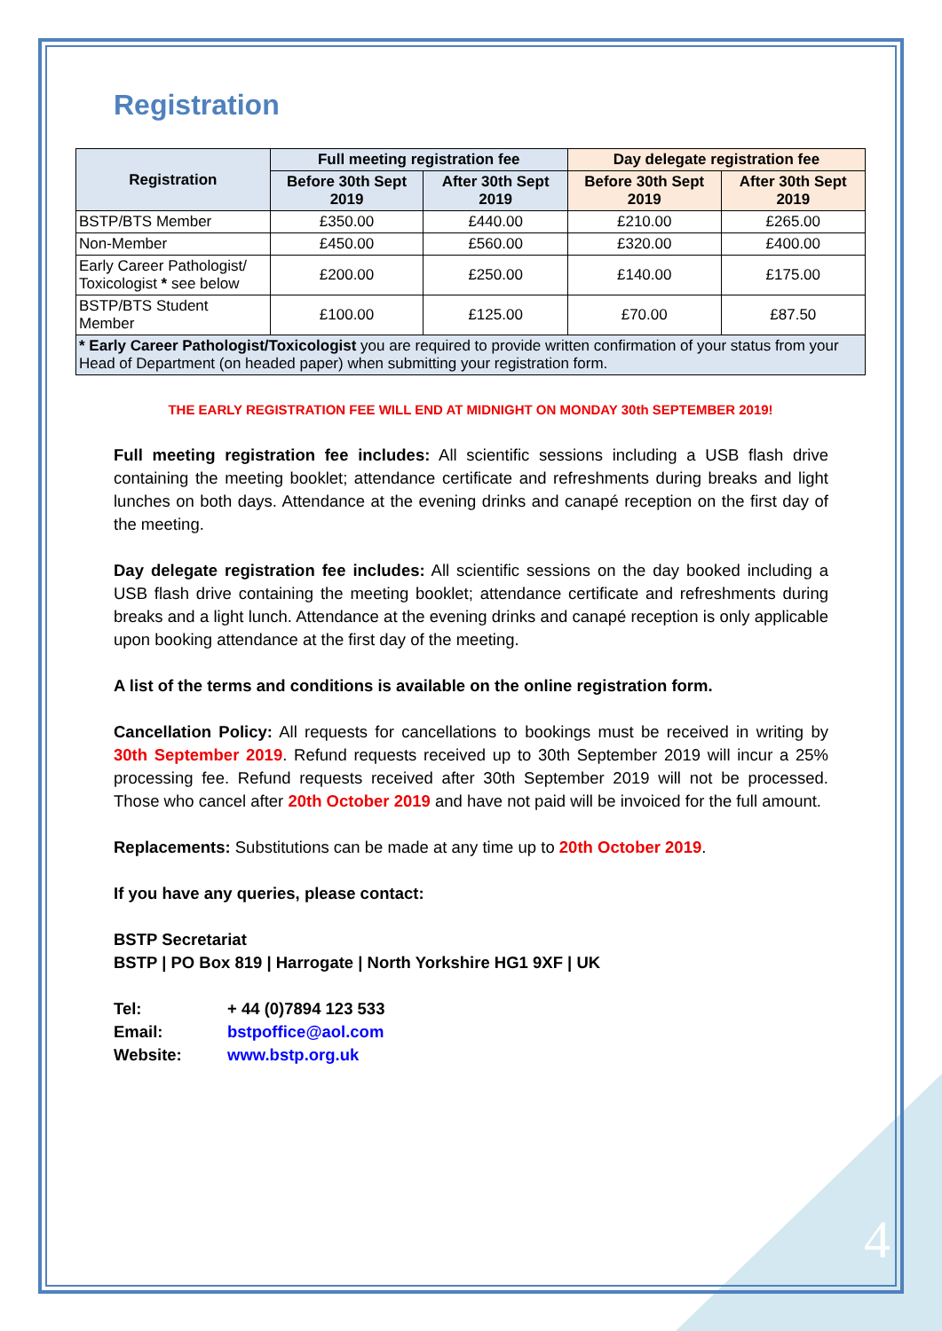Registration
| Registration | Full meeting registration fee | | Day delegate registration fee | |
| --- | --- | --- | --- | --- |
| | Before 30th Sept 2019 | After 30th Sept 2019 | Before 30th Sept 2019 | After 30th Sept 2019 |
| BSTP/BTS Member | £350.00 | £440.00 | £210.00 | £265.00 |
| Non-Member | £450.00 | £560.00 | £320.00 | £400.00 |
| Early Career Pathologist/ Toxicologist * see below | £200.00 | £250.00 | £140.00 | £175.00 |
| BSTP/BTS Student Member | £100.00 | £125.00 | £70.00 | £87.50 |
| * Early Career Pathologist/Toxicologist you are required to provide written confirmation of your status from your Head of Department (on headed paper) when submitting your registration form. | | | | |
THE EARLY REGISTRATION FEE WILL END AT MIDNIGHT ON MONDAY 30th SEPTEMBER 2019!
Full meeting registration fee includes: All scientific sessions including a USB flash drive containing the meeting booklet; attendance certificate and refreshments during breaks and light lunches on both days. Attendance at the evening drinks and canapé reception on the first day of the meeting.
Day delegate registration fee includes: All scientific sessions on the day booked including a USB flash drive containing the meeting booklet; attendance certificate and refreshments during breaks and a light lunch. Attendance at the evening drinks and canapé reception is only applicable upon booking attendance at the first day of the meeting.
A list of the terms and conditions is available on the online registration form.
Cancellation Policy: All requests for cancellations to bookings must be received in writing by 30th September 2019. Refund requests received up to 30th September 2019 will incur a 25% processing fee. Refund requests received after 30th September 2019 will not be processed. Those who cancel after 20th October 2019 and have not paid will be invoiced for the full amount.
Replacements: Substitutions can be made at any time up to 20th October 2019.
If you have any queries, please contact:
BSTP Secretariat
BSTP | PO Box 819 | Harrogate | North Yorkshire HG1 9XF | UK
Tel: + 44 (0)7894 123 533
Email: bstpoffice@aol.com
Website: www.bstp.org.uk
4